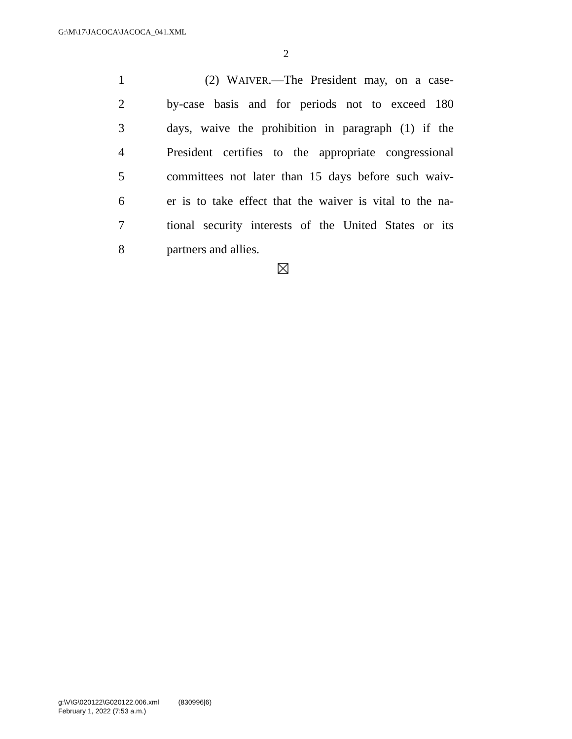G:\M\17\JACOCA\JACOCA_041.XML
2
1 (2) WAIVER.—The President may, on a case-
2 by-case basis and for periods not to exceed 180
3 days, waive the prohibition in paragraph (1) if the
4 President certifies to the appropriate congressional
5 committees not later than 15 days before such waiv-
6 er is to take effect that the waiver is vital to the na-
7 tional security interests of the United States or its
8 partners and allies.
g:\V\G\020122\G020122.006.xml (830996|6)
February 1, 2022 (7:53 a.m.)